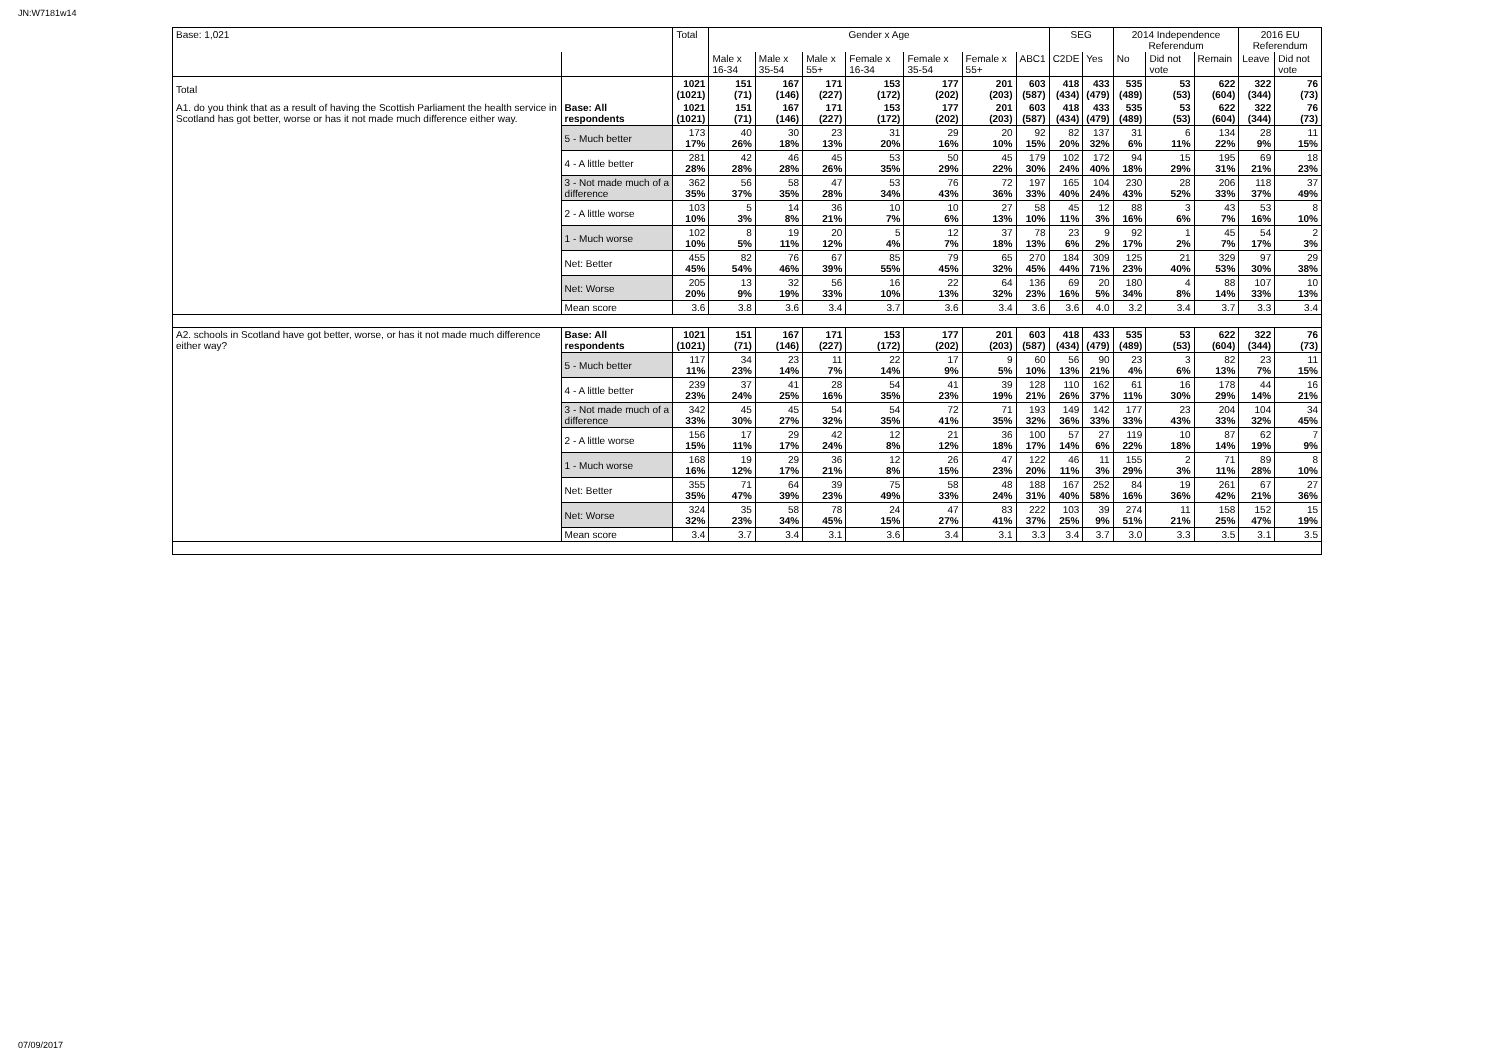JN:W7181w14
| Base: 1,021 | | Total | Gender x Age | | | | | | | SEG | | 2014 Independence Referendum | | | 2016 EU Referendum | |
| --- | --- | --- | --- | --- | --- | --- | --- | --- | --- | --- | --- | --- | --- | --- | --- | --- |
| | | | Male x 16-34 | Male x 35-54 | Male x 55+ | Female x 16-34 | Female x 35-54 | Female x 55+ | ABC1 | C2DE | Yes | No | Did not vote | Remain | Leave | Did not vote |
| Total | | 1021 (1021) | 151 (71) | 167 (146) | 171 (227) | 153 (172) | 177 (202) | 201 (203) | 603 (587) | 418 (434) | 433 (479) | 535 (489) | 53 (53) | 622 (604) | 322 (344) | 76 (73) |
| A1. do you think that as a result of having the Scottish Parliament the health service in Scotland has got better, worse or has it not made much difference either way. | Base: All respondents | 1021 (1021) | 151 (71) | 167 (146) | 171 (227) | 153 (172) | 177 (202) | 201 (203) | 603 (587) | 418 (434) | 433 (479) | 535 (489) | 53 (53) | 622 (604) | 322 (344) | 76 (73) |
| | 5 - Much better | 173 17% | 40 26% | 30 18% | 23 13% | 31 20% | 29 16% | 20 10% | 92 15% | 82 20% | 137 32% | 31 6% | 6 11% | 134 22% | 28 9% | 11 15% |
| | 4 - A little better | 281 28% | 42 28% | 46 28% | 45 26% | 53 35% | 50 29% | 45 22% | 179 30% | 102 24% | 172 40% | 94 18% | 15 29% | 195 31% | 69 21% | 18 23% |
| | 3 - Not made much of a difference | 362 35% | 56 37% | 58 35% | 47 28% | 53 34% | 76 43% | 72 36% | 197 33% | 165 40% | 104 24% | 230 43% | 28 52% | 206 33% | 118 37% | 37 49% |
| | 2 - A little worse | 103 10% | 5 3% | 14 8% | 36 21% | 10 7% | 10 6% | 27 13% | 58 10% | 45 11% | 12 3% | 88 16% | 3 6% | 43 7% | 53 16% | 8 10% |
| | 1 - Much worse | 102 10% | 8 5% | 19 11% | 20 12% | 5 4% | 12 7% | 37 18% | 78 13% | 23 6% | 9 2% | 92 17% | 1 2% | 45 7% | 54 17% | 2 3% |
| | Net: Better | 455 45% | 82 54% | 76 46% | 67 39% | 85 55% | 79 45% | 65 32% | 270 45% | 184 44% | 309 71% | 125 23% | 21 40% | 329 53% | 97 30% | 29 38% |
| | Net: Worse | 205 20% | 13 9% | 32 19% | 56 33% | 16 10% | 22 13% | 64 32% | 136 23% | 69 16% | 20 5% | 180 34% | 4 8% | 88 14% | 107 33% | 10 13% |
| | Mean score | 3.6 | 3.8 | 3.6 | 3.4 | 3.7 | 3.6 | 3.4 | 3.6 | 3.6 | 4.0 | 3.2 | 3.4 | 3.7 | 3.3 | 3.4 |
| A2. schools in Scotland have got better, worse, or has it not made much difference either way? | Base: All respondents | 1021 (1021) | 151 (71) | 167 (146) | 171 (227) | 153 (172) | 177 (202) | 201 (203) | 603 (587) | 418 (434) | 433 (479) | 535 (489) | 53 (53) | 622 (604) | 322 (344) | 76 (73) |
| | 5 - Much better | 117 11% | 34 23% | 23 14% | 11 7% | 22 14% | 17 9% | 9 5% | 60 10% | 56 13% | 90 21% | 23 4% | 3 6% | 82 13% | 23 7% | 11 15% |
| | 4 - A little better | 239 23% | 37 24% | 41 25% | 28 16% | 54 35% | 41 23% | 39 19% | 128 21% | 110 26% | 162 37% | 61 11% | 16 30% | 178 29% | 44 14% | 16 21% |
| | 3 - Not made much of a difference | 342 33% | 45 30% | 45 27% | 54 32% | 54 35% | 72 41% | 71 35% | 193 32% | 149 36% | 142 33% | 177 33% | 23 43% | 204 33% | 104 32% | 34 45% |
| | 2 - A little worse | 156 15% | 17 11% | 29 17% | 42 24% | 12 8% | 21 12% | 36 18% | 100 17% | 57 14% | 27 6% | 119 22% | 10 18% | 87 14% | 62 19% | 7 9% |
| | 1 - Much worse | 168 16% | 19 12% | 29 17% | 36 21% | 12 8% | 26 15% | 47 23% | 122 20% | 46 11% | 11 3% | 155 29% | 2 3% | 71 11% | 89 28% | 8 10% |
| | Net: Better | 355 35% | 71 47% | 64 39% | 39 23% | 75 49% | 58 33% | 48 24% | 188 31% | 167 40% | 252 58% | 84 16% | 19 36% | 261 42% | 67 21% | 27 36% |
| | Net: Worse | 324 32% | 35 23% | 58 34% | 78 45% | 24 15% | 47 27% | 83 41% | 222 37% | 103 25% | 39 9% | 274 51% | 11 21% | 158 25% | 152 47% | 15 19% |
| | Mean score | 3.4 | 3.7 | 3.4 | 3.1 | 3.6 | 3.4 | 3.1 | 3.3 | 3.4 | 3.7 | 3.0 | 3.3 | 3.5 | 3.1 | 3.5 |
07/09/2017